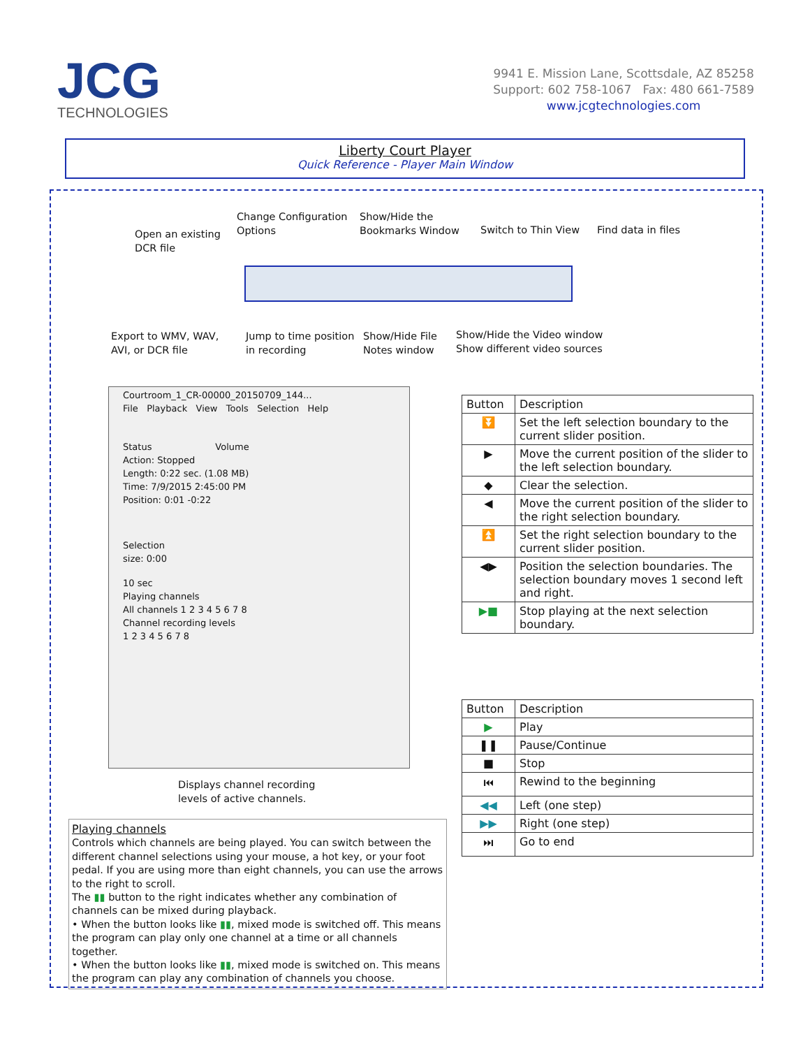JCG
TECHNOLOGIES
9941 E. Mission Lane, Scottsdale, AZ 85258
Support: 602 758-1067 Fax: 480 661-7589
www.jcgtechnologies.com
Liberty Court Player
Quick Reference - Player Main Window
Open an existing
DCR file
Change Configuration
Options
Show/Hide the
Bookmarks Window
Switch to Thin View Find data in files
Export to WMV, WAV,
AVI, or DCR file
Jump to time position
in recording
Show/Hide File
Notes window
Show/Hide the Video window
Show different video sources
Courtroom_1_CR-00000_20150709_144...
File Playback View Tools Selection Help
Status Volume
Action: Stopped
Length: 0:22 sec. (1.08 MB)
Time: 7/9/2015 2:45:00 PM
Position: 0:01 -0:22
Selection
size: 0:00
10 sec
Playing channels
All channels 1 2 3 4 5 6 7 8
Channel recording levels
1 2 3 4 5 6 7 8
Displays channel recording
levels of active channels.
| Button | Description |
| --- | --- |
| ⏬ | Set the left selection boundary to the current slider position. |
| ▶ | Move the current position of the slider to the left selection boundary. |
| ◆ | Clear the selection. |
| ◀ | Move the current position of the slider to the right selection boundary. |
| ⏫ | Set the right selection boundary to the current slider position. |
| ◀▶ | Position the selection boundaries. The selection boundary moves 1 second left and right. |
| ▶■ | Stop playing at the next selection boundary. |
| Button | Description |
| --- | --- |
| ▶ | Play |
| ❚❚ | Pause/Continue |
| ■ | Stop |
| ⏮ | Rewind to the beginning |
| ◀◀ | Left (one step) |
| ▶▶ | Right (one step) |
| ⏭ | Go to end |
Playing channels
Controls which channels are being played. You can switch between the different channel selections using your mouse, a hot key, or your foot pedal. If you are using more than eight channels, you can use the arrows to the right to scroll.
The ▮▮ button to the right indicates whether any combination of channels can be mixed during playback.
• When the button looks like ▮▮, mixed mode is switched off. This means the program can play only one channel at a time or all channels together.
• When the button looks like ▮▮, mixed mode is switched on. This means the program can play any combination of channels you choose.